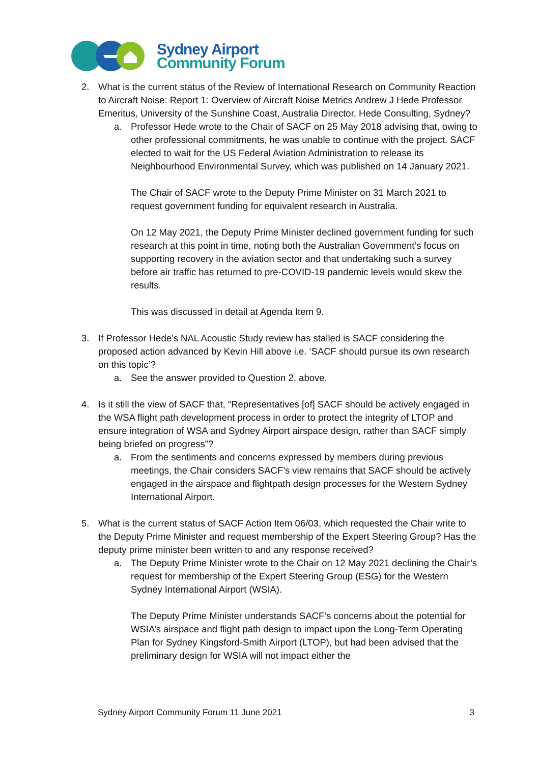Sydney Airport
Community Forum
2. What is the current status of the Review of International Research on Community Reaction to Aircraft Noise: Report 1: Overview of Aircraft Noise Metrics Andrew J Hede Professor Emeritus, University of the Sunshine Coast, Australia Director, Hede Consulting, Sydney?
a. Professor Hede wrote to the Chair of SACF on 25 May 2018 advising that, owing to other professional commitments, he was unable to continue with the project. SACF elected to wait for the US Federal Aviation Administration to release its Neighbourhood Environmental Survey, which was published on 14 January 2021.
The Chair of SACF wrote to the Deputy Prime Minister on 31 March 2021 to request government funding for equivalent research in Australia.
On 12 May 2021, the Deputy Prime Minister declined government funding for such research at this point in time, noting both the Australian Government’s focus on supporting recovery in the aviation sector and that undertaking such a survey before air traffic has returned to pre-COVID-19 pandemic levels would skew the results.
This was discussed in detail at Agenda Item 9.
3. If Professor Hede’s NAL Acoustic Study review has stalled is SACF considering the proposed action advanced by Kevin Hill above i.e. ‘SACF should pursue its own research on this topic’?
a. See the answer provided to Question 2, above.
4. Is it still the view of SACF that, “Representatives [of] SACF should be actively engaged in the WSA flight path development process in order to protect the integrity of LTOP and ensure integration of WSA and Sydney Airport airspace design, rather than SACF simply being briefed on progress”?
a. From the sentiments and concerns expressed by members during previous meetings, the Chair considers SACF’s view remains that SACF should be actively engaged in the airspace and flightpath design processes for the Western Sydney International Airport.
5. What is the current status of SACF Action Item 06/03, which requested the Chair write to the Deputy Prime Minister and request membership of the Expert Steering Group? Has the deputy prime minister been written to and any response received?
a. The Deputy Prime Minister wrote to the Chair on 12 May 2021 declining the Chair’s request for membership of the Expert Steering Group (ESG) for the Western Sydney International Airport (WSIA).
The Deputy Prime Minister understands SACF’s concerns about the potential for WSIA’s airspace and flight path design to impact upon the Long-Term Operating Plan for Sydney Kingsford-Smith Airport (LTOP), but had been advised that the preliminary design for WSIA will not impact either the
Sydney Airport Community Forum 11 June 2021 3